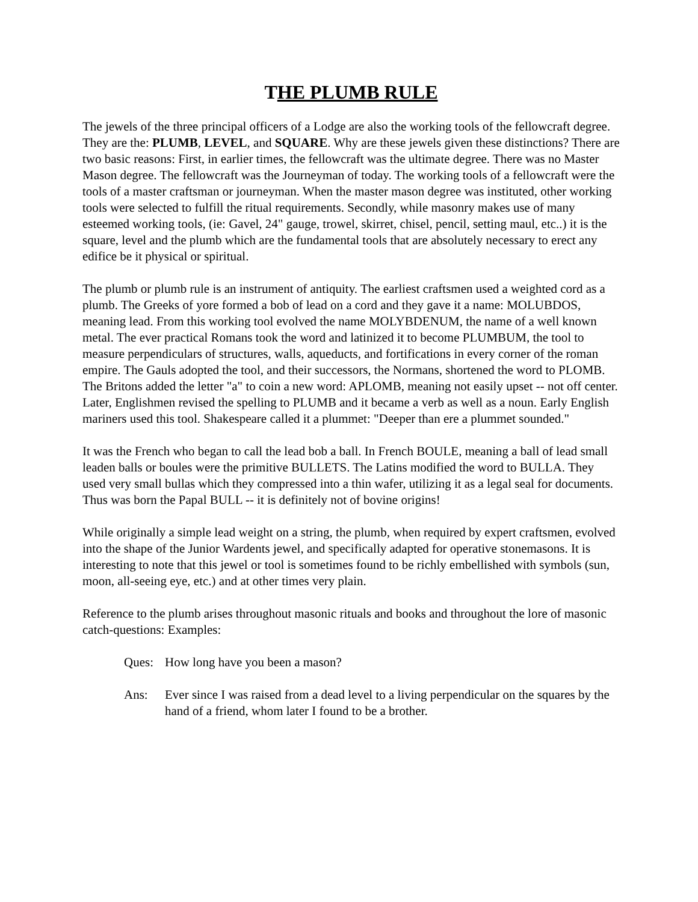THE PLUMB RULE
The jewels of the three principal officers of a Lodge are also the working tools of the fellowcraft degree. They are the: PLUMB, LEVEL, and SQUARE. Why are these jewels given these distinctions? There are two basic reasons: First, in earlier times, the fellowcraft was the ultimate degree. There was no Master Mason degree. The fellowcraft was the Journeyman of today. The working tools of a fellowcraft were the tools of a master craftsman or journeyman. When the master mason degree was instituted, other working tools were selected to fulfill the ritual requirements. Secondly, while masonry makes use of many esteemed working tools, (ie: Gavel, 24" gauge, trowel, skirret, chisel, pencil, setting maul, etc..) it is the square, level and the plumb which are the fundamental tools that are absolutely necessary to erect any edifice be it physical or spiritual.
The plumb or plumb rule is an instrument of antiquity. The earliest craftsmen used a weighted cord as a plumb. The Greeks of yore formed a bob of lead on a cord and they gave it a name: MOLUBDOS, meaning lead. From this working tool evolved the name MOLYBDENUM, the name of a well known metal. The ever practical Romans took the word and latinized it to become PLUMBUM, the tool to measure perpendiculars of structures, walls, aqueducts, and fortifications in every corner of the roman empire. The Gauls adopted the tool, and their successors, the Normans, shortened the word to PLOMB. The Britons added the letter "a" to coin a new word: APLOMB, meaning not easily upset -- not off center. Later, Englishmen revised the spelling to PLUMB and it became a verb as well as a noun. Early English mariners used this tool. Shakespeare called it a plummet: "Deeper than ere a plummet sounded."
It was the French who began to call the lead bob a ball. In French BOULE, meaning a ball of lead small leaden balls or boules were the primitive BULLETS. The Latins modified the word to BULLA. They used very small bullas which they compressed into a thin wafer, utilizing it as a legal seal for documents. Thus was born the Papal BULL -- it is definitely not of bovine origins!
While originally a simple lead weight on a string, the plumb, when required by expert craftsmen, evolved into the shape of the Junior Wardents jewel, and specifically adapted for operative stonemasons. It is interesting to note that this jewel or tool is sometimes found to be richly embellished with symbols (sun, moon, all-seeing eye, etc.) and at other times very plain.
Reference to the plumb arises throughout masonic rituals and books and throughout the lore of masonic catch-questions: Examples:
Ques: How long have you been a mason?
Ans: Ever since I was raised from a dead level to a living perpendicular on the squares by the hand of a friend, whom later I found to be a brother.